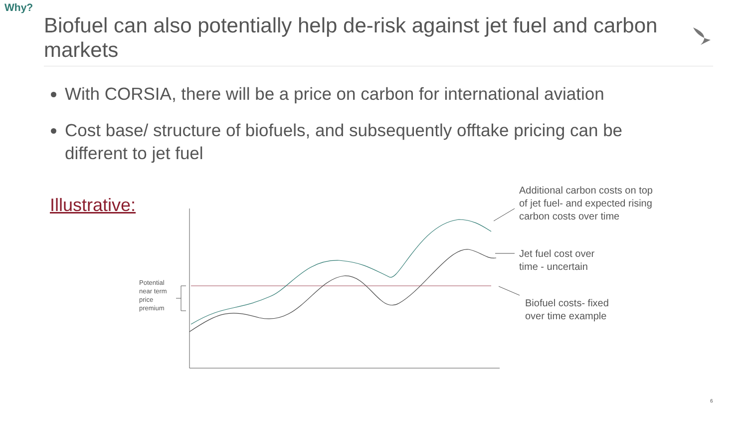Why?
Biofuel can also potentially help de-risk against jet fuel and carbon markets
With CORSIA, there will be a price on carbon for international aviation
Cost base/ structure of biofuels, and subsequently offtake pricing can be different to jet fuel
Illustrative:
Potential
near term
price
premium
Additional carbon costs on top
of jet fuel- and expected rising
carbon costs over time
Jet fuel cost over
time - uncertain
Biofuel costs- fixed
over time example
6